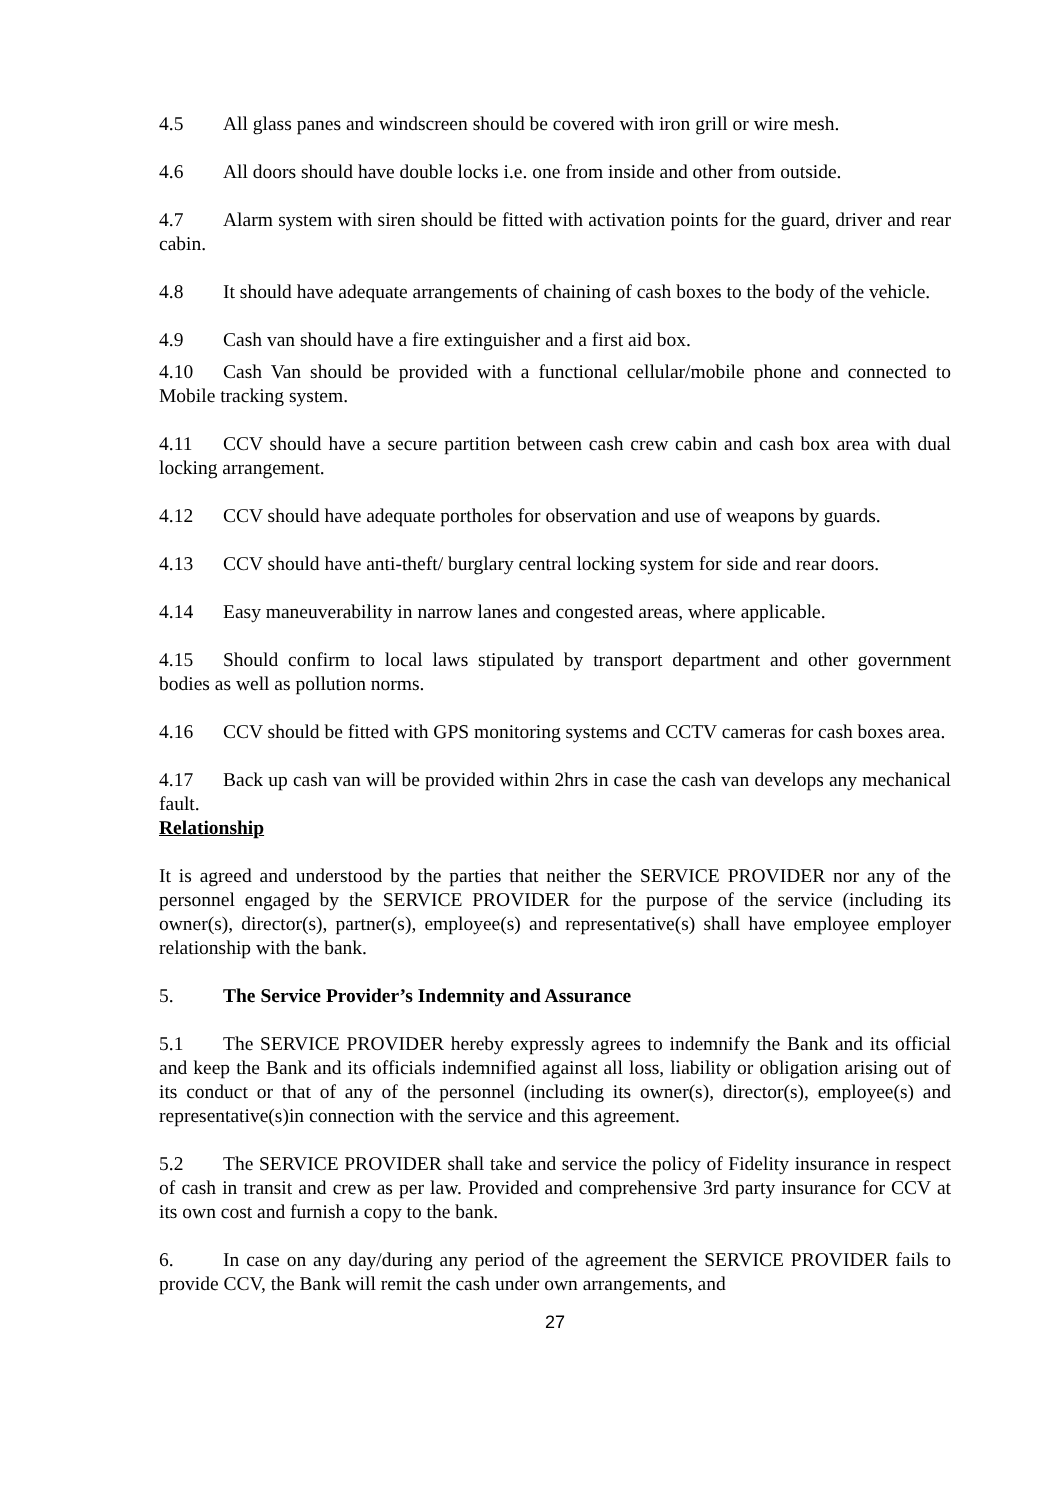4.5 All glass panes and windscreen should be covered with iron grill or wire mesh.
4.6 All doors should have double locks i.e. one from inside and other from outside.
4.7 Alarm system with siren should be fitted with activation points for the guard, driver and rear cabin.
4.8 It should have adequate arrangements of chaining of cash boxes to the body of the vehicle.
4.9 Cash van should have a fire extinguisher and a first aid box.
4.10 Cash Van should be provided with a functional cellular/mobile phone and connected to Mobile tracking system.
4.11 CCV should have a secure partition between cash crew cabin and cash box area with dual locking arrangement.
4.12 CCV should have adequate portholes for observation and use of weapons by guards.
4.13 CCV should have anti-theft/ burglary central locking system for side and rear doors.
4.14 Easy maneuverability in narrow lanes and congested areas, where applicable.
4.15 Should confirm to local laws stipulated by transport department and other government bodies as well as pollution norms.
4.16 CCV should be fitted with GPS monitoring systems and CCTV cameras for cash boxes area.
4.17 Back up cash van will be provided within 2hrs in case the cash van develops any mechanical fault.
Relationship
It is agreed and understood by the parties that neither the SERVICE PROVIDER nor any of the personnel engaged by the SERVICE PROVIDER for the purpose of the service (including its owner(s), director(s), partner(s), employee(s) and representative(s) shall have employee employer relationship with the bank.
5. The Service Provider’s Indemnity and Assurance
5.1 The SERVICE PROVIDER hereby expressly agrees to indemnify the Bank and its official and keep the Bank and its officials indemnified against all loss, liability or obligation arising out of its conduct or that of any of the personnel (including its owner(s), director(s), employee(s) and representative(s)in connection with the service and this agreement.
5.2 The SERVICE PROVIDER shall take and service the policy of Fidelity insurance in respect of cash in transit and crew as per law. Provided and comprehensive 3rd party insurance for CCV at its own cost and furnish a copy to the bank.
6. In case on any day/during any period of the agreement the SERVICE PROVIDER fails to provide CCV, the Bank will remit the cash under own arrangements, and
27